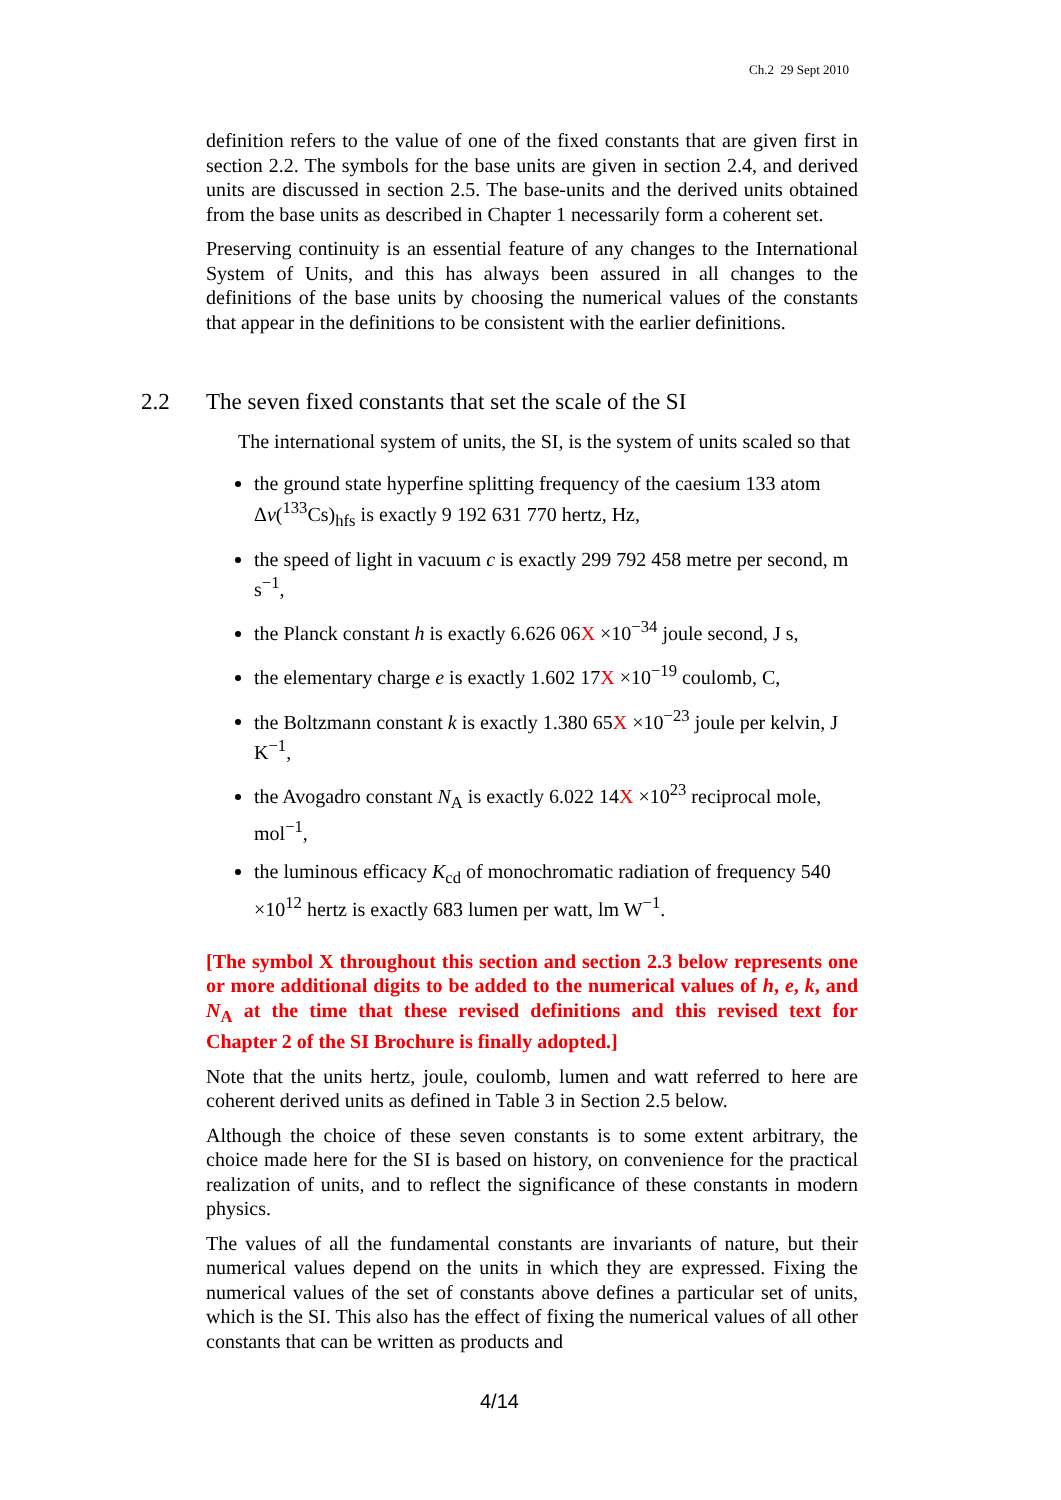Ch.2 29 Sept 2010
definition refers to the value of one of the fixed constants that are given first in section 2.2. The symbols for the base units are given in section 2.4, and derived units are discussed in section 2.5. The base-units and the derived units obtained from the base units as described in Chapter 1 necessarily form a coherent set.
Preserving continuity is an essential feature of any changes to the International System of Units, and this has always been assured in all changes to the definitions of the base units by choosing the numerical values of the constants that appear in the definitions to be consistent with the earlier definitions.
2.2 The seven fixed constants that set the scale of the SI
The international system of units, the SI, is the system of units scaled so that
the ground state hyperfine splitting frequency of the caesium 133 atom Δν(<sup>133</sup>Cs)<sub>hfs</sub> is exactly 9 192 631 770 hertz, Hz,
the speed of light in vacuum c is exactly 299 792 458 metre per second, m s<sup>−1</sup>,
the Planck constant h is exactly 6.626 06X ×10<sup>−34</sup> joule second, J s,
the elementary charge e is exactly 1.602 17X ×10<sup>−19</sup> coulomb, C,
the Boltzmann constant k is exactly 1.380 65X ×10<sup>−23</sup> joule per kelvin, J K<sup>−1</sup>,
the Avogadro constant N<sub>A</sub> is exactly 6.022 14X ×10<sup>23</sup> reciprocal mole, mol<sup>−1</sup>,
the luminous efficacy K<sub>cd</sub> of monochromatic radiation of frequency 540 ×10<sup>12</sup> hertz is exactly 683 lumen per watt, lm W<sup>−1</sup>.
[The symbol X throughout this section and section 2.3 below represents one or more additional digits to be added to the numerical values of h, e, k, and N<sub>A</sub> at the time that these revised definitions and this revised text for Chapter 2 of the SI Brochure is finally adopted.]
Note that the units hertz, joule, coulomb, lumen and watt referred to here are coherent derived units as defined in Table 3 in Section 2.5 below.
Although the choice of these seven constants is to some extent arbitrary, the choice made here for the SI is based on history, on convenience for the practical realization of units, and to reflect the significance of these constants in modern physics.
The values of all the fundamental constants are invariants of nature, but their numerical values depend on the units in which they are expressed. Fixing the numerical values of the set of constants above defines a particular set of units, which is the SI. This also has the effect of fixing the numerical values of all other constants that can be written as products and
4/14